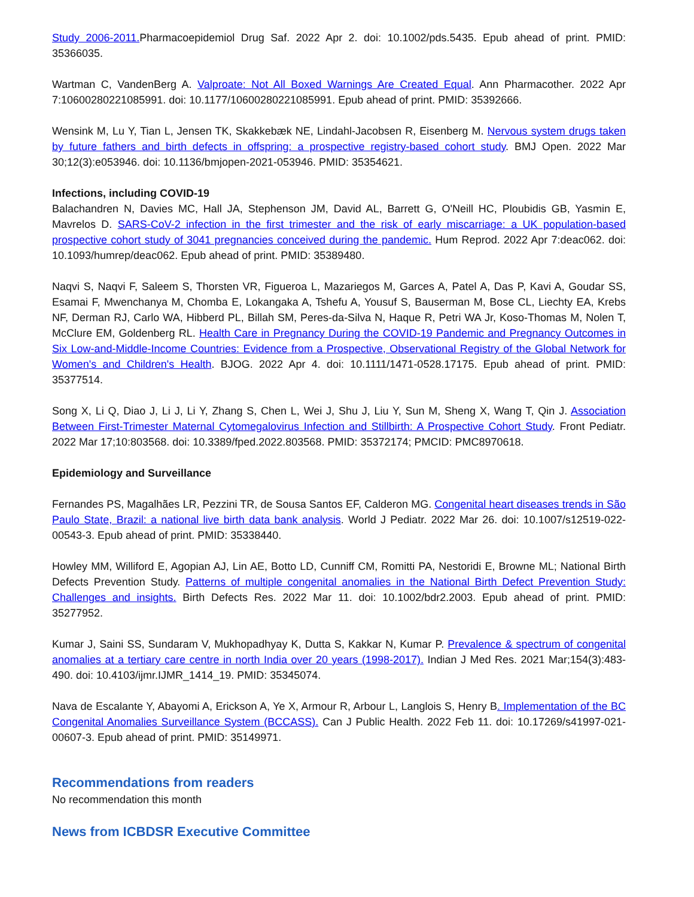Study 2006-2011. Pharmacoepidemiol Drug Saf. 2022 Apr 2. doi: 10.1002/pds.5435. Epub ahead of print. PMID: 35366035.
Wartman C, VandenBerg A. Valproate: Not All Boxed Warnings Are Created Equal. Ann Pharmacother. 2022 Apr 7:10600280221085991. doi: 10.1177/10600280221085991. Epub ahead of print. PMID: 35392666.
Wensink M, Lu Y, Tian L, Jensen TK, Skakkebæk NE, Lindahl-Jacobsen R, Eisenberg M. Nervous system drugs taken by future fathers and birth defects in offspring: a prospective registry-based cohort study. BMJ Open. 2022 Mar 30;12(3):e053946. doi: 10.1136/bmjopen-2021-053946. PMID: 35354621.
Infections, including COVID-19
Balachandren N, Davies MC, Hall JA, Stephenson JM, David AL, Barrett G, O'Neill HC, Ploubidis GB, Yasmin E, Mavrelos D. SARS-CoV-2 infection in the first trimester and the risk of early miscarriage: a UK population-based prospective cohort study of 3041 pregnancies conceived during the pandemic. Hum Reprod. 2022 Apr 7:deac062. doi: 10.1093/humrep/deac062. Epub ahead of print. PMID: 35389480.
Naqvi S, Naqvi F, Saleem S, Thorsten VR, Figueroa L, Mazariegos M, Garces A, Patel A, Das P, Kavi A, Goudar SS, Esamai F, Mwenchanya M, Chomba E, Lokangaka A, Tshefu A, Yousuf S, Bauserman M, Bose CL, Liechty EA, Krebs NF, Derman RJ, Carlo WA, Hibberd PL, Billah SM, Peres-da-Silva N, Haque R, Petri WA Jr, Koso-Thomas M, Nolen T, McClure EM, Goldenberg RL. Health Care in Pregnancy During the COVID-19 Pandemic and Pregnancy Outcomes in Six Low-and-Middle-Income Countries: Evidence from a Prospective, Observational Registry of the Global Network for Women's and Children's Health. BJOG. 2022 Apr 4. doi: 10.1111/1471-0528.17175. Epub ahead of print. PMID: 35377514.
Song X, Li Q, Diao J, Li J, Li Y, Zhang S, Chen L, Wei J, Shu J, Liu Y, Sun M, Sheng X, Wang T, Qin J. Association Between First-Trimester Maternal Cytomegalovirus Infection and Stillbirth: A Prospective Cohort Study. Front Pediatr. 2022 Mar 17;10:803568. doi: 10.3389/fped.2022.803568. PMID: 35372174; PMCID: PMC8970618.
Epidemiology and Surveillance
Fernandes PS, Magalhães LR, Pezzini TR, de Sousa Santos EF, Calderon MG. Congenital heart diseases trends in São Paulo State, Brazil: a national live birth data bank analysis. World J Pediatr. 2022 Mar 26. doi: 10.1007/s12519-022-00543-3. Epub ahead of print. PMID: 35338440.
Howley MM, Williford E, Agopian AJ, Lin AE, Botto LD, Cunniff CM, Romitti PA, Nestoridi E, Browne ML; National Birth Defects Prevention Study. Patterns of multiple congenital anomalies in the National Birth Defect Prevention Study: Challenges and insights. Birth Defects Res. 2022 Mar 11. doi: 10.1002/bdr2.2003. Epub ahead of print. PMID: 35277952.
Kumar J, Saini SS, Sundaram V, Mukhopadhyay K, Dutta S, Kakkar N, Kumar P. Prevalence & spectrum of congenital anomalies at a tertiary care centre in north India over 20 years (1998-2017). Indian J Med Res. 2021 Mar;154(3):483-490. doi: 10.4103/ijmr.IJMR_1414_19. PMID: 35345074.
Nava de Escalante Y, Abayomi A, Erickson A, Ye X, Armour R, Arbour L, Langlois S, Henry B. Implementation of the BC Congenital Anomalies Surveillance System (BCCASS). Can J Public Health. 2022 Feb 11. doi: 10.17269/s41997-021-00607-3. Epub ahead of print. PMID: 35149971.
Recommendations from readers
No recommendation this month
News from ICBDSR Executive Committee